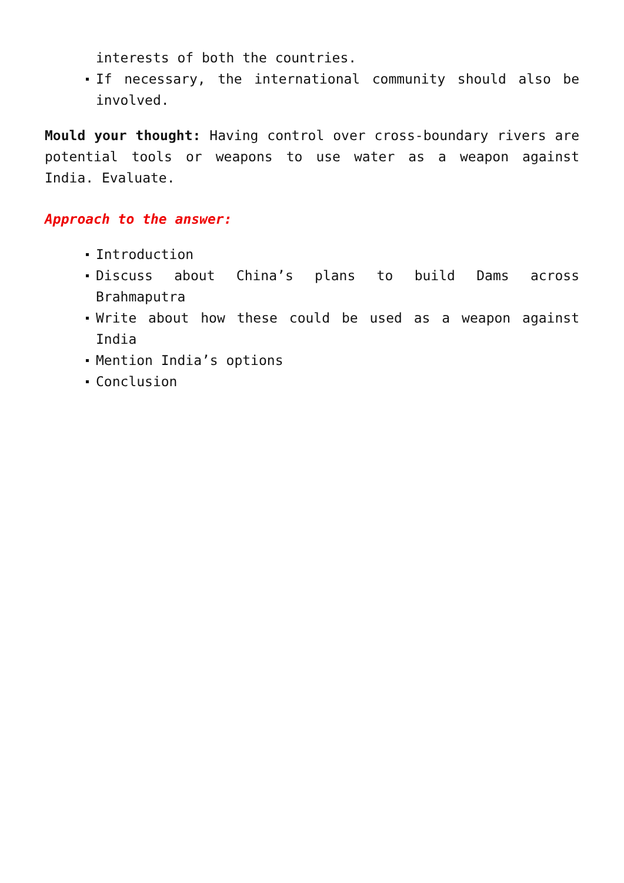interests of both the countries.
If necessary, the international community should also be involved.
Mould your thought: Having control over cross-boundary rivers are potential tools or weapons to use water as a weapon against India. Evaluate.
Approach to the answer:
Introduction
Discuss about China’s plans to build Dams across Brahmaputra
Write about how these could be used as a weapon against India
Mention India’s options
Conclusion